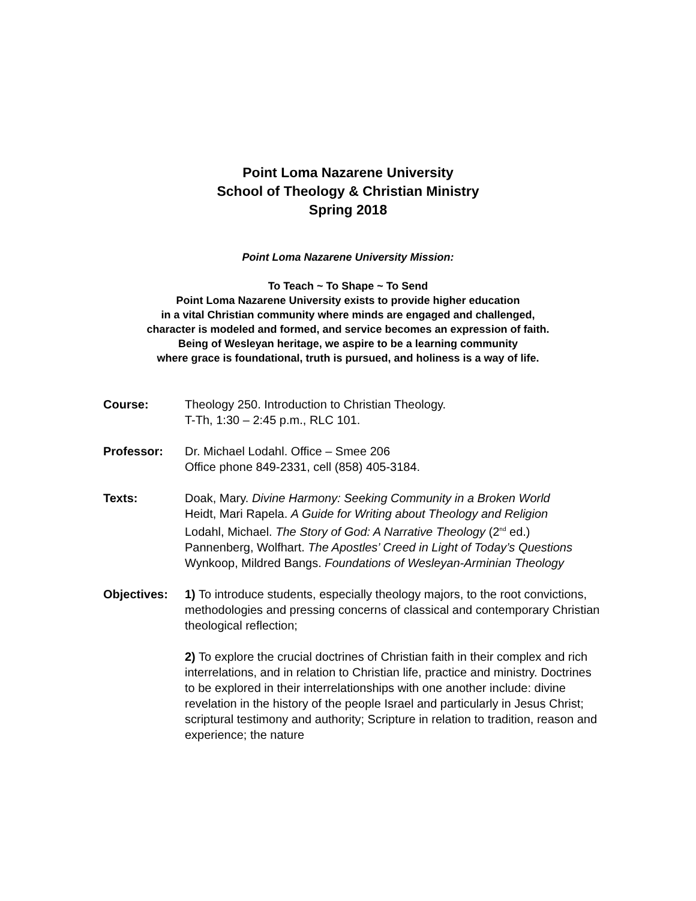Point Loma Nazarene University
School of Theology & Christian Ministry
Spring 2018
Point Loma Nazarene University Mission:
To Teach ~ To Shape ~ To Send
Point Loma Nazarene University exists to provide higher education
in a vital Christian community where minds are engaged and challenged,
character is modeled and formed, and service becomes an expression of faith.
Being of Wesleyan heritage, we aspire to be a learning community
where grace is foundational, truth is pursued, and holiness is a way of life.
Course: Theology 250. Introduction to Christian Theology.
T-Th, 1:30 – 2:45 p.m., RLC 101.
Professor: Dr. Michael Lodahl. Office – Smee 206
Office phone 849-2331, cell (858) 405-3184.
Texts: Doak, Mary. Divine Harmony: Seeking Community in a Broken World
Heidt, Mari Rapela. A Guide for Writing about Theology and Religion
Lodahl, Michael. The Story of God: A Narrative Theology (2<sup>nd</sup> ed.)
Pannenberg, Wolfhart. The Apostles’ Creed in Light of Today’s Questions
Wynkoop, Mildred Bangs. Foundations of Wesleyan-Arminian Theology
Objectives: 1) To introduce students, especially theology majors, to the root convictions, methodologies and pressing concerns of classical and contemporary Christian theological reflection;
2) To explore the crucial doctrines of Christian faith in their complex and rich interrelations, and in relation to Christian life, practice and ministry. Doctrines to be explored in their interrelationships with one another include: divine revelation in the history of the people Israel and particularly in Jesus Christ; scriptural testimony and authority; Scripture in relation to tradition, reason and experience; the nature